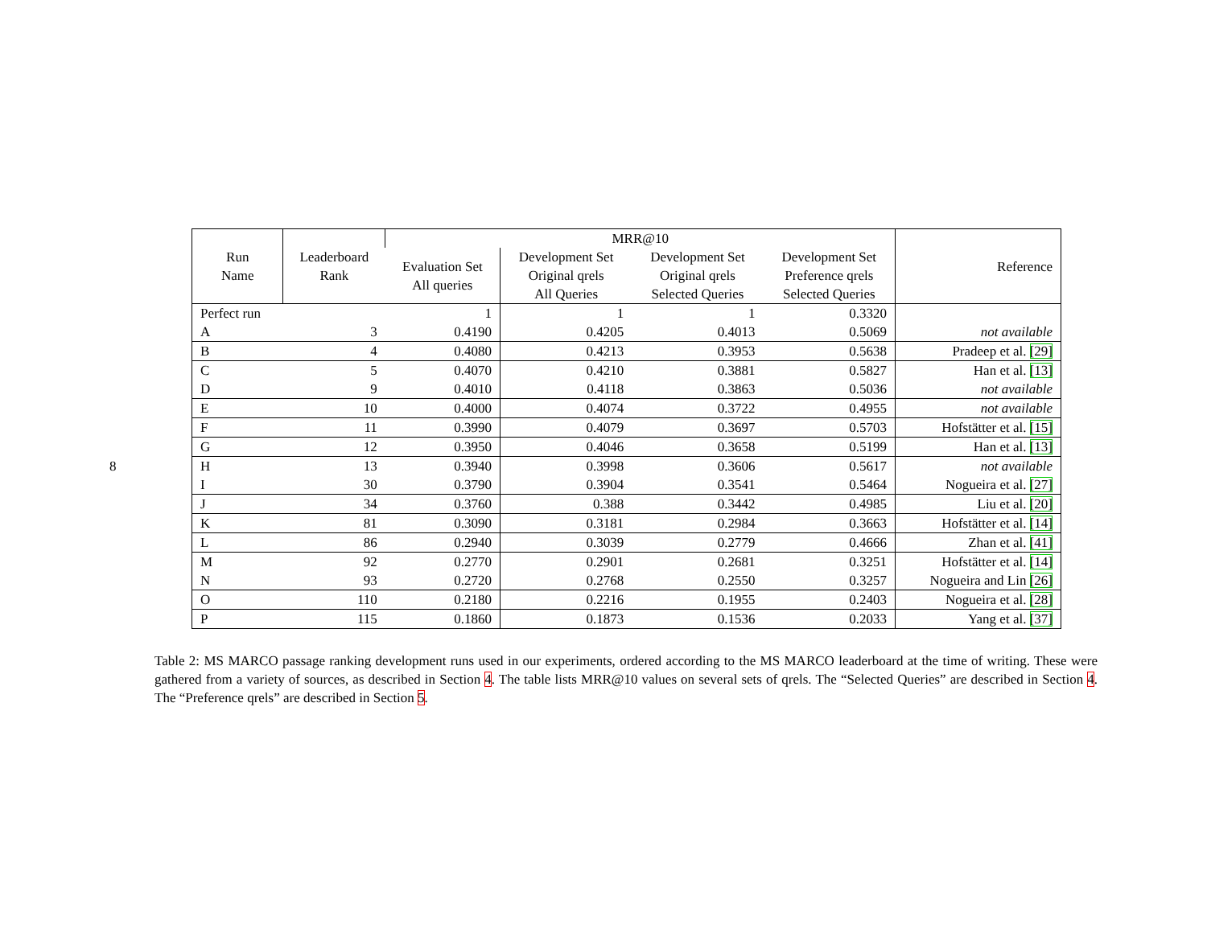8
| Run Name | Leaderboard Rank | MRR@10 | | | | Reference |
| --- | --- | --- | --- | --- | --- | --- |
| | | Evaluation Set All queries | Development Set Original qrels All Queries | Development Set Original qrels Selected Queries | Development Set Preference qrels Selected Queries | |
| Perfect run | | 1 | 1 | 1 | 0.3320 | |
| A | 3 | 0.4190 | 0.4205 | 0.4013 | 0.5069 | not available |
| B | 4 | 0.4080 | 0.4213 | 0.3953 | 0.5638 | Pradeep et al. [29] |
| C | 5 | 0.4070 | 0.4210 | 0.3881 | 0.5827 | Han et al. [13] |
| D | 9 | 0.4010 | 0.4118 | 0.3863 | 0.5036 | not available |
| E | 10 | 0.4000 | 0.4074 | 0.3722 | 0.4955 | not available |
| F | 11 | 0.3990 | 0.4079 | 0.3697 | 0.5703 | Hofstätter et al. [15] |
| G | 12 | 0.3950 | 0.4046 | 0.3658 | 0.5199 | Han et al. [13] |
| H | 13 | 0.3940 | 0.3998 | 0.3606 | 0.5617 | not available |
| I | 30 | 0.3790 | 0.3904 | 0.3541 | 0.5464 | Nogueira et al. [27] |
| J | 34 | 0.3760 | 0.388 | 0.3442 | 0.4985 | Liu et al. [20] |
| K | 81 | 0.3090 | 0.3181 | 0.2984 | 0.3663 | Hofstätter et al. [14] |
| L | 86 | 0.2940 | 0.3039 | 0.2779 | 0.4666 | Zhan et al. [41] |
| M | 92 | 0.2770 | 0.2901 | 0.2681 | 0.3251 | Hofstätter et al. [14] |
| N | 93 | 0.2720 | 0.2768 | 0.2550 | 0.3257 | Nogueira and Lin [26] |
| O | 110 | 0.2180 | 0.2216 | 0.1955 | 0.2403 | Nogueira et al. [28] |
| P | 115 | 0.1860 | 0.1873 | 0.1536 | 0.2033 | Yang et al. [37] |
Table 2: MS MARCO passage ranking development runs used in our experiments, ordered according to the MS MARCO leaderboard at the time of writing. These were gathered from a variety of sources, as described in Section 4. The table lists MRR@10 values on several sets of qrels. The “Selected Queries” are described in Section 4. The “Preference qrels” are described in Section 5.